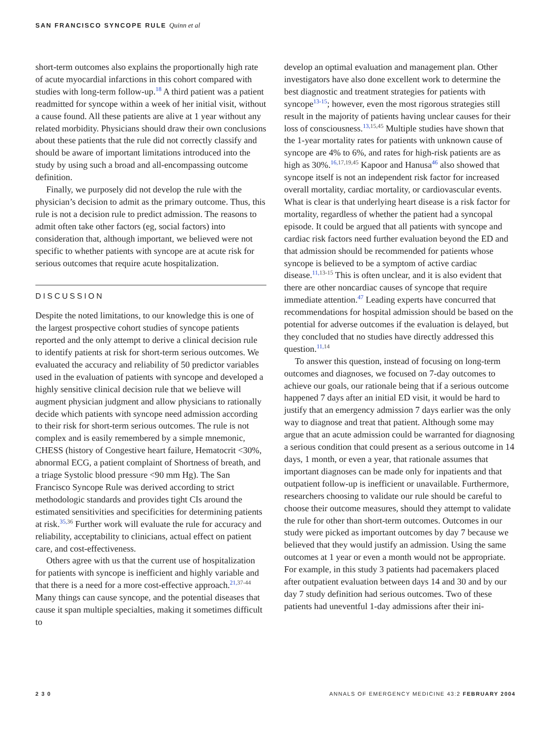SAN FRANCISCO SYNCOPE RULE Quinn et al
short-term outcomes also explains the proportionally high rate of acute myocardial infarctions in this cohort compared with studies with long-term follow-up.<sup>18</sup> A third patient was a patient readmitted for syncope within a week of her initial visit, without a cause found. All these patients are alive at 1 year without any related morbidity. Physicians should draw their own conclusions about these patients that the rule did not correctly classify and should be aware of important limitations introduced into the study by using such a broad and all-encompassing outcome definition.
Finally, we purposely did not develop the rule with the physician’s decision to admit as the primary outcome. Thus, this rule is not a decision rule to predict admission. The reasons to admit often take other factors (eg, social factors) into consideration that, although important, we believed were not specific to whether patients with syncope are at acute risk for serious outcomes that require acute hospitalization.
DISCUSSION
Despite the noted limitations, to our knowledge this is one of the largest prospective cohort studies of syncope patients reported and the only attempt to derive a clinical decision rule to identify patients at risk for short-term serious outcomes. We evaluated the accuracy and reliability of 50 predictor variables used in the evaluation of patients with syncope and developed a highly sensitive clinical decision rule that we believe will augment physician judgment and allow physicians to rationally decide which patients with syncope need admission according to their risk for short-term serious outcomes. The rule is not complex and is easily remembered by a simple mnemonic, CHESS (history of Congestive heart failure, Hematocrit <30%, abnormal ECG, a patient complaint of Shortness of breath, and a triage Systolic blood pressure <90 mm Hg). The San Francisco Syncope Rule was derived according to strict methodologic standards and provides tight CIs around the estimated sensitivities and specificities for determining patients at risk.<sup>35,36</sup> Further work will evaluate the rule for accuracy and reliability, acceptability to clinicians, actual effect on patient care, and cost-effectiveness.
Others agree with us that the current use of hospitalization for patients with syncope is inefficient and highly variable and that there is a need for a more cost-effective approach.<sup>21,37-44</sup> Many things can cause syncope, and the potential diseases that cause it span multiple specialties, making it sometimes difficult to
develop an optimal evaluation and management plan. Other investigators have also done excellent work to determine the best diagnostic and treatment strategies for patients with syncope<sup>13-15</sup>; however, even the most rigorous strategies still result in the majority of patients having unclear causes for their loss of consciousness.<sup>13,15,45</sup> Multiple studies have shown that the 1-year mortality rates for patients with unknown cause of syncope are 4% to 6%, and rates for high-risk patients are as high as 30%.<sup>16,17,19,45</sup> Kapoor and Hanusa<sup>46</sup> also showed that syncope itself is not an independent risk factor for increased overall mortality, cardiac mortality, or cardiovascular events. What is clear is that underlying heart disease is a risk factor for mortality, regardless of whether the patient had a syncopal episode. It could be argued that all patients with syncope and cardiac risk factors need further evaluation beyond the ED and that admission should be recommended for patients whose syncope is believed to be a symptom of active cardiac disease.<sup>11,13-15</sup> This is often unclear, and it is also evident that there are other noncardiac causes of syncope that require immediate attention.<sup>47</sup> Leading experts have concurred that recommendations for hospital admission should be based on the potential for adverse outcomes if the evaluation is delayed, but they concluded that no studies have directly addressed this question.<sup>11,14</sup>
To answer this question, instead of focusing on long-term outcomes and diagnoses, we focused on 7-day outcomes to achieve our goals, our rationale being that if a serious outcome happened 7 days after an initial ED visit, it would be hard to justify that an emergency admission 7 days earlier was the only way to diagnose and treat that patient. Although some may argue that an acute admission could be warranted for diagnosing a serious condition that could present as a serious outcome in 14 days, 1 month, or even a year, that rationale assumes that important diagnoses can be made only for inpatients and that outpatient follow-up is inefficient or unavailable. Furthermore, researchers choosing to validate our rule should be careful to choose their outcome measures, should they attempt to validate the rule for other than short-term outcomes. Outcomes in our study were picked as important outcomes by day 7 because we believed that they would justify an admission. Using the same outcomes at 1 year or even a month would not be appropriate. For example, in this study 3 patients had pacemakers placed after outpatient evaluation between days 14 and 30 and by our day 7 study definition had serious outcomes. Two of these patients had uneventful 1-day admissions after their ini-
2 3 0 ANNALS OF EMERGENCY MEDICINE 43:2 FEBRUARY 2004